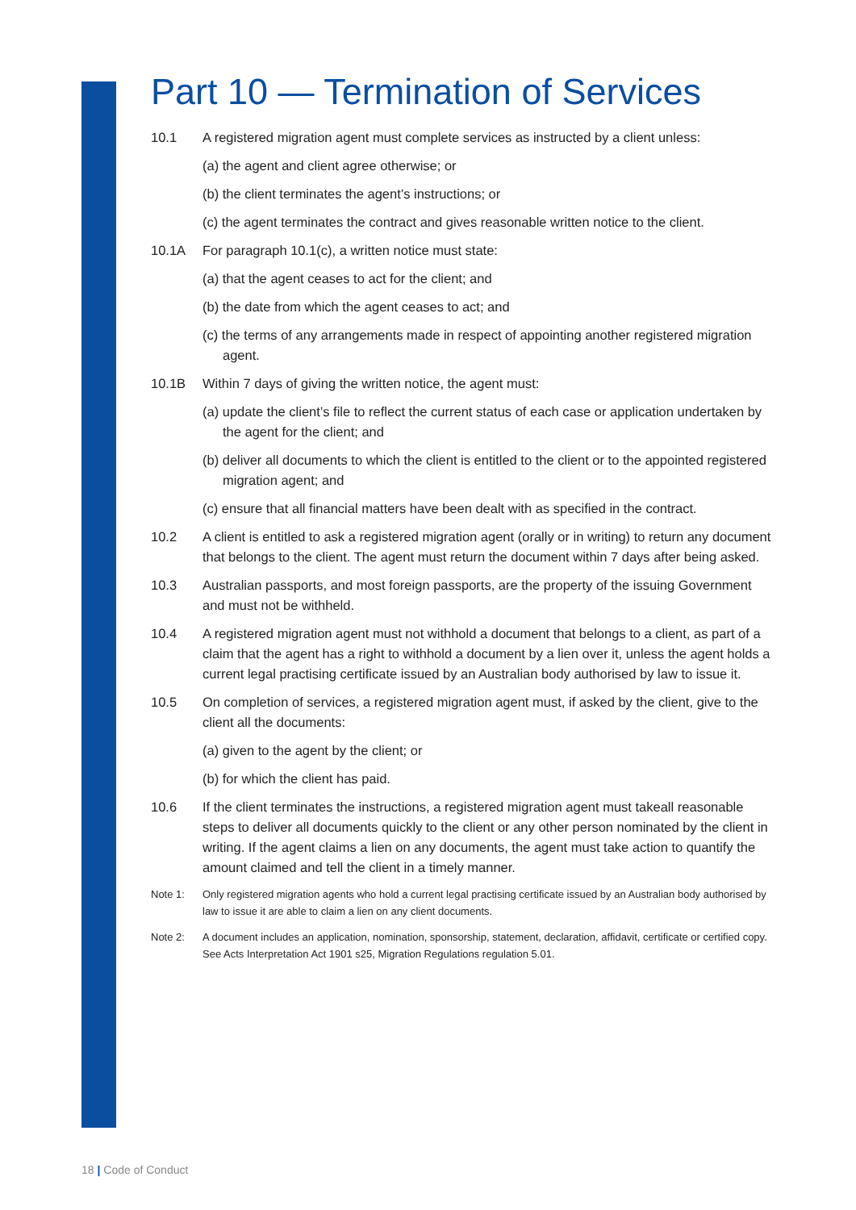Part 10 — Termination of Services
10.1 A registered migration agent must complete services as instructed by a client unless:
(a) the agent and client agree otherwise; or
(b) the client terminates the agent’s instructions; or
(c) the agent terminates the contract and gives reasonable written notice to the client.
10.1A For paragraph 10.1(c), a written notice must state:
(a) that the agent ceases to act for the client; and
(b) the date from which the agent ceases to act; and
(c) the terms of any arrangements made in respect of appointing another registered migration agent.
10.1B Within 7 days of giving the written notice, the agent must:
(a) update the client’s file to reflect the current status of each case or application undertaken by the agent for the client; and
(b) deliver all documents to which the client is entitled to the client or to the appointed registered migration agent; and
(c) ensure that all financial matters have been dealt with as specified in the contract.
10.2 A client is entitled to ask a registered migration agent (orally or in writing) to return any document that belongs to the client. The agent must return the document within 7 days after being asked.
10.3 Australian passports, and most foreign passports, are the property of the issuing Government and must not be withheld.
10.4 A registered migration agent must not withhold a document that belongs to a client, as part of a claim that the agent has a right to withhold a document by a lien over it, unless the agent holds a current legal practising certificate issued by an Australian body authorised by law to issue it.
10.5 On completion of services, a registered migration agent must, if asked by the client, give to the client all the documents:
(a) given to the agent by the client; or
(b) for which the client has paid.
10.6 If the client terminates the instructions, a registered migration agent must takeall reasonable steps to deliver all documents quickly to the client or any other person nominated by the client in writing. If the agent claims a lien on any documents, the agent must take action to quantify the amount claimed and tell the client in a timely manner.
Note 1: Only registered migration agents who hold a current legal practising certificate issued by an Australian body authorised by law to issue it are able to claim a lien on any client documents.
Note 2: A document includes an application, nomination, sponsorship, statement, declaration, affidavit, certificate or certified copy. See Acts Interpretation Act 1901 s25, Migration Regulations regulation 5.01.
18 | Code of Conduct